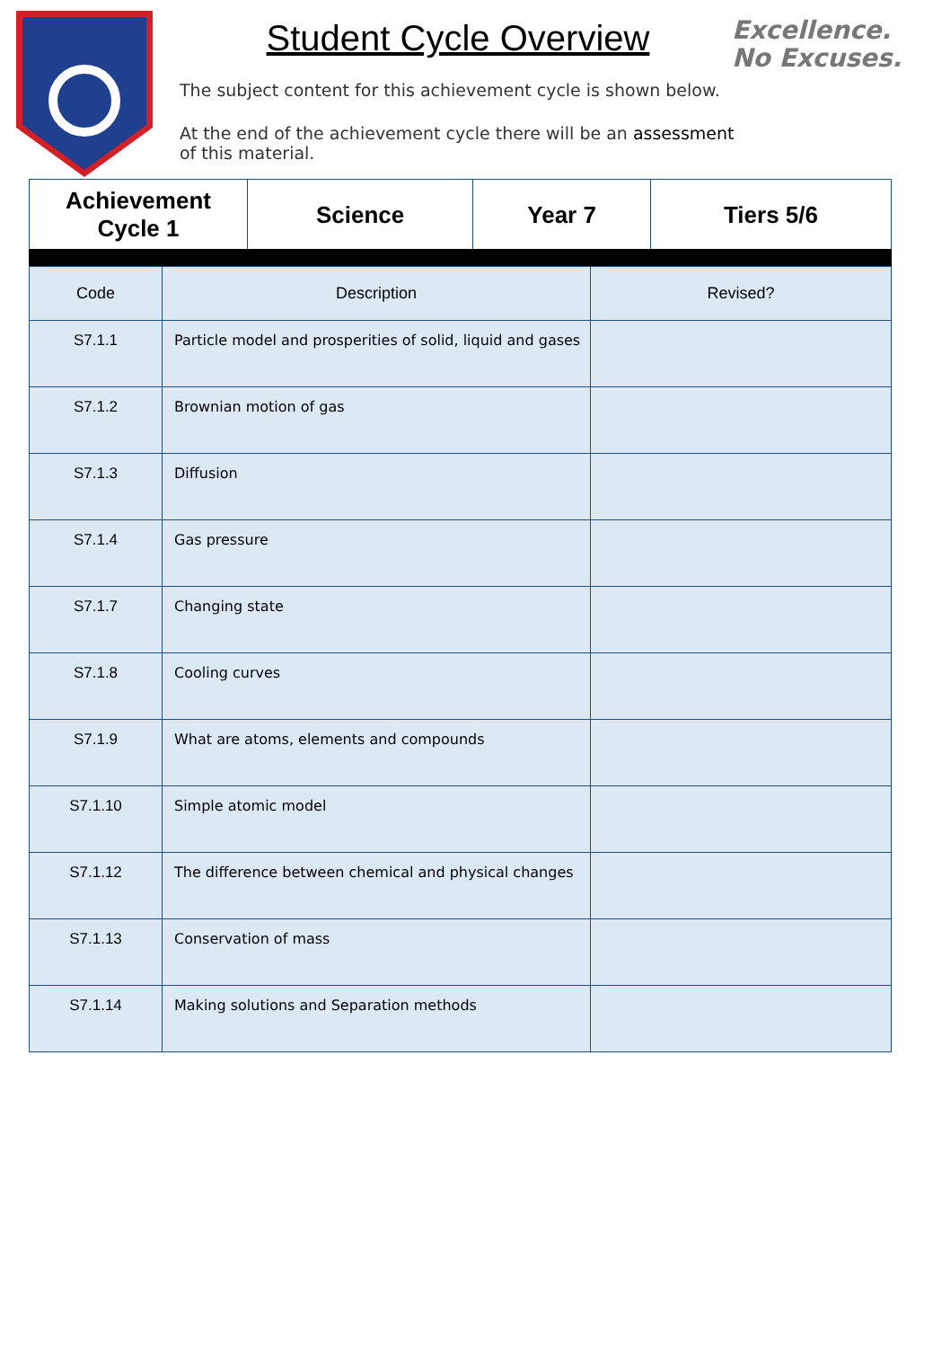Student Cycle Overview
The subject content for this achievement cycle is shown below.
At the end of the achievement cycle there will be an assessment of this material.
Excellence.
No Excuses.
| Achievement Cycle 1 | Science | Year 7 | Tiers 5/6 |
| Code | Description | Revised? |
| S7.1.1 | Particle model and prosperities of solid, liquid and gases | |
| S7.1.2 | Brownian motion of gas | |
| S7.1.3 | Diffusion | |
| S7.1.4 | Gas pressure | |
| S7.1.7 | Changing state | |
| S7.1.8 | Cooling curves | |
| S7.1.9 | What are atoms, elements and compounds | |
| S7.1.10 | Simple atomic model | |
| S7.1.12 | The difference between chemical and physical changes | |
| S7.1.13 | Conservation of mass | |
| S7.1.14 | Making solutions and Separation methods | |